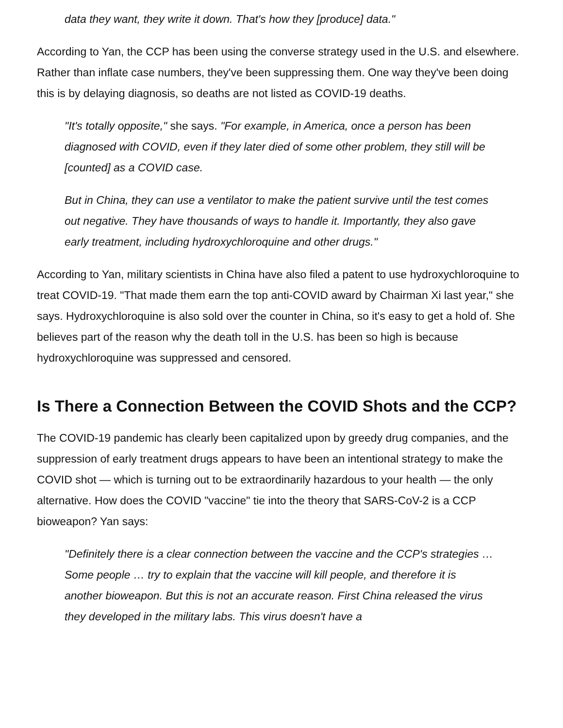data they want, they write it down. That's how they [produce] data."
According to Yan, the CCP has been using the converse strategy used in the U.S. and elsewhere. Rather than inflate case numbers, they've been suppressing them. One way they've been doing this is by delaying diagnosis, so deaths are not listed as COVID-19 deaths.
"It's totally opposite," she says. "For example, in America, once a person has been diagnosed with COVID, even if they later died of some other problem, they still will be [counted] as a COVID case.
But in China, they can use a ventilator to make the patient survive until the test comes out negative. They have thousands of ways to handle it. Importantly, they also gave early treatment, including hydroxychloroquine and other drugs."
According to Yan, military scientists in China have also filed a patent to use hydroxychloroquine to treat COVID-19. "That made them earn the top anti-COVID award by Chairman Xi last year," she says. Hydroxychloroquine is also sold over the counter in China, so it's easy to get a hold of. She believes part of the reason why the death toll in the U.S. has been so high is because hydroxychloroquine was suppressed and censored.
Is There a Connection Between the COVID Shots and the CCP?
The COVID-19 pandemic has clearly been capitalized upon by greedy drug companies, and the suppression of early treatment drugs appears to have been an intentional strategy to make the COVID shot — which is turning out to be extraordinarily hazardous to your health — the only alternative. How does the COVID "vaccine" tie into the theory that SARS-CoV-2 is a CCP bioweapon? Yan says:
"Definitely there is a clear connection between the vaccine and the CCP's strategies … Some people … try to explain that the vaccine will kill people, and therefore it is another bioweapon. But this is not an accurate reason. First China released the virus they developed in the military labs. This virus doesn't have a